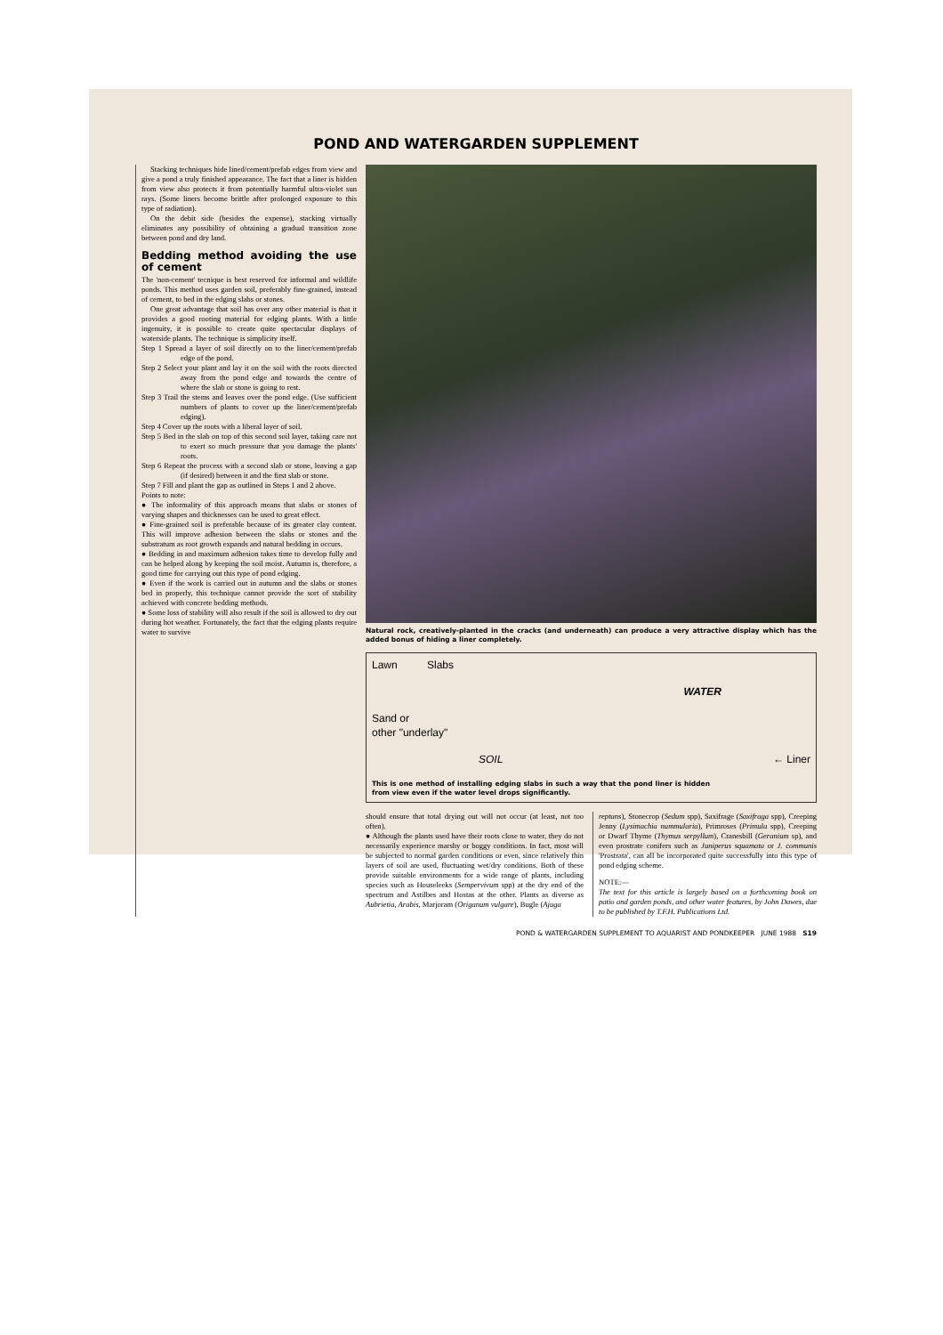POND AND WATERGARDEN SUPPLEMENT
Stacking techniques hide lined/cement/prefab edges from view and give a pond a truly finished appearance. The fact that a liner is hidden from view also protects it from potentially harmful ultra-violet sun rays. (Some liners become brittle after prolonged exposure to this type of radiation).
On the debit side (besides the expense), stacking virtually eliminates any possibility of obtaining a gradual transition zone between pond and dry land.
Bedding method avoiding the use of cement
The 'non-cement' tecnique is best reserved for informal and wildlife ponds. This method uses garden soil, preferably fine-grained, instead of cement, to bed in the edging slabs or stones.
One great advantage that soil has over any other material is that it provides a good rooting material for edging plants. With a little ingenuity, it is possible to create quite spectacular displays of waterside plants. The technique is simplicity itself.
Step 1 Spread a layer of soil directly on to the liner/cement/prefab edge of the pond.
Step 2 Select your plant and lay it on the soil with the roots directed away from the pond edge and towards the centre of where the slab or stone is going to rest.
Step 3 Trail the stems and leaves over the pond edge. (Use sufficient numbers of plants to cover up the liner/cement/prefab edging).
Step 4 Cover up the roots with a liberal layer of soil.
Step 5 Bed in the slab on top of this second soil layer, taking care not to exert so much pressure that you damage the plants' roots.
Step 6 Repeat the process with a second slab or stone, leaving a gap (if desired) between it and the first slab or stone.
Step 7 Fill and plant the gap as outlined in Steps 1 and 2 above.
Points to note:
● The informality of this approach means that slabs or stones of varying shapes and thicknesses can be used to great effect.
● Fine-grained soil is preferable because of its greater clay content. This will improve adhesion between the slabs or stones and the substratum as root growth expands and natural bedding in occurs.
● Bedding in and maximum adhesion takes time to develop fully and can be helped along by keeping the soil moist. Autumn is, therefore, a good time for carrying out this type of pond edging.
● Even if the work is carried out in autumn and the slabs or stones bed in properly, this technique cannot provide the sort of stability achieved with concrete bedding methods.
● Some loss of stability will also result if the soil is allowed to dry out during hot weather. Fortunately, the fact that the edging plants require water to survive
Natural rock, creatively-planted in the cracks (and underneath) can produce a very attractive display which has the added bonus of hiding a liner completely.
Lawn Slabs
WATER
Sand or
other "underlay"
SOIL ← Liner
This is one method of installing edging slabs in such a way that the pond liner is hidden from view even if the water level drops significantly.
should ensure that total drying out will not occur (at least, not too often).
● Although the plants used have their roots close to water, they do not necessarily experience marshy or boggy conditions. In fact, most will be subjected to normal garden conditions or even, since relatively thin layers of soil are used, fluctuating wet/dry conditions. Both of these provide suitable environments for a wide range of plants, including species such as Houseleeks (Sempervivum spp) at the dry end of the spectrum and Astilbes and Hostas at the other. Plants as diverse as Aubrietia, Arabis, Marjoram (Origanum vulgare), Bugle (Ajuga
reptans), Stonecrop (Sedum spp), Saxifrage (Saxifraga spp), Creeping Jenny (Lysimachia nummularia), Primroses (Primula spp), Creeping or Dwarf Thyme (Thymus serpyllum), Cranesbill (Geranium sp), and even prostrate conifers such as Juniperus squamata or J. communis 'Prostrata', can all be incorporated quite successfully into this type of pond edging scheme.
NOTE:—
The text for this article is largely based on a forthcoming book on patio and garden ponds, and other water features, by John Dawes, due to be published by T.F.H. Publications Ltd.
POND & WATERGARDEN SUPPLEMENT TO AQUARIST AND PONDKEEPER JUNE 1988 S19